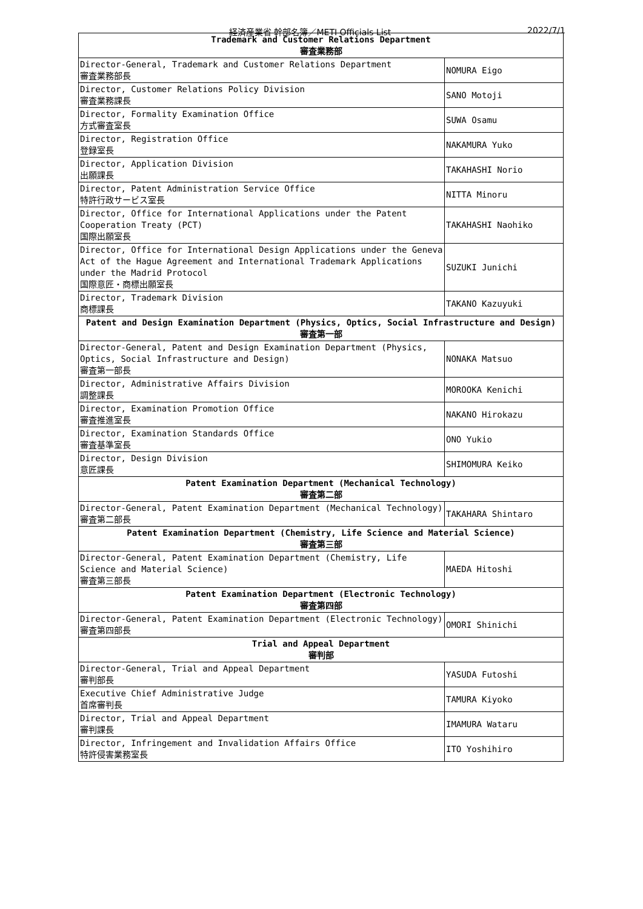経済産業省 幹部名簿／METI Officials List 2022/7/1
| Trademark and Customer Relations Department 審査業務部 | |
| --- | --- |
| Director-General, Trademark and Customer Relations Department 審査業務部長 | NOMURA Eigo |
| Director, Customer Relations Policy Division 審査業務課長 | SANO Motoji |
| Director, Formality Examination Office 方式審査室長 | SUWA Osamu |
| Director, Registration Office 登録室長 | NAKAMURA Yuko |
| Director, Application Division 出願課長 | TAKAHASHI Norio |
| Director, Patent Administration Service Office 特許行政サービス室長 | NITTA Minoru |
| Director, Office for International Applications under the Patent Cooperation Treaty (PCT) 国際出願室長 | TAKAHASHI Naohiko |
| Director, Office for International Design Applications under the Geneva Act of the Hague Agreement and International Trademark Applications under the Madrid Protocol 国際意匠・商標出願室長 | SUZUKI Junichi |
| Director, Trademark Division 商標課長 | TAKANO Kazuyuki |
| Patent and Design Examination Department (Physics, Optics, Social Infrastructure and Design) 審査第一部 | |
| Director-General, Patent and Design Examination Department (Physics, Optics, Social Infrastructure and Design) 審査第一部長 | NONAKA Matsuo |
| Director, Administrative Affairs Division 調整課長 | MOROOKA Kenichi |
| Director, Examination Promotion Office 審査推進室長 | NAKANO Hirokazu |
| Director, Examination Standards Office 審査基準室長 | ONO Yukio |
| Director, Design Division 意匠課長 | SHIMOMURA Keiko |
| Patent Examination Department (Mechanical Technology) 審査第二部 | |
| Director-General, Patent Examination Department (Mechanical Technology) 審査第二部長 | TAKAHARA Shintaro |
| Patent Examination Department (Chemistry, Life Science and Material Science) 審査第三部 | |
| Director-General, Patent Examination Department (Chemistry, Life Science and Material Science) 審査第三部長 | MAEDA Hitoshi |
| Patent Examination Department (Electronic Technology) 審査第四部 | |
| Director-General, Patent Examination Department (Electronic Technology) 審査第四部長 | OMORI Shinichi |
| Trial and Appeal Department 審判部 | |
| Director-General, Trial and Appeal Department 審判部長 | YASUDA Futoshi |
| Executive Chief Administrative Judge 首席審判長 | TAMURA Kiyoko |
| Director, Trial and Appeal Department 審判課長 | IMAMURA Wataru |
| Director, Infringement and Invalidation Affairs Office 特許侵害業務室長 | ITO Yoshihiro |